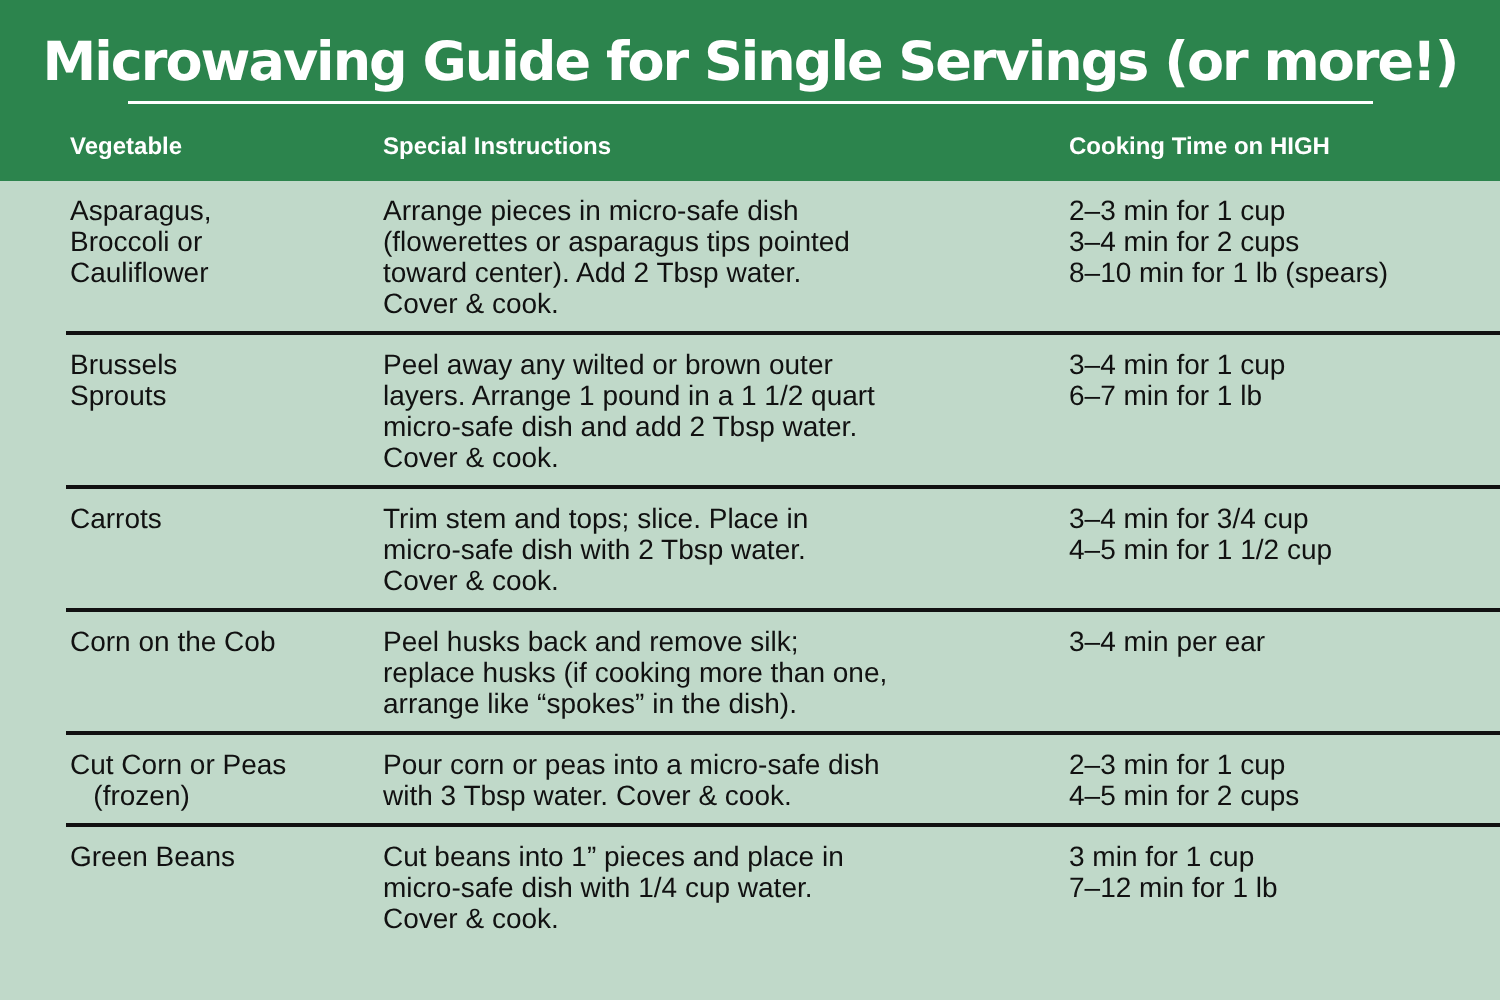Microwaving Guide for Single Servings (or more!)
| Vegetable | Special Instructions | Cooking Time on HIGH |
| --- | --- | --- |
| Asparagus, Broccoli or Cauliflower | Arrange pieces in micro-safe dish (flowerettes or asparagus tips pointed toward center). Add 2 Tbsp water. Cover & cook. | 2–3 min for 1 cup 3–4 min for 2 cups 8–10 min for 1 lb (spears) |
| Brussels Sprouts | Peel away any wilted or brown outer layers. Arrange 1 pound in a 1 1/2 quart micro-safe dish and add 2 Tbsp water. Cover & cook. | 3–4 min for 1 cup 6–7 min for 1 lb |
| Carrots | Trim stem and tops; slice. Place in micro-safe dish with 2 Tbsp water. Cover & cook. | 3–4 min for 3/4 cup 4–5 min for 1 1/2 cup |
| Corn on the Cob | Peel husks back and remove silk; replace husks (if cooking more than one, arrange like “spokes” in the dish). | 3–4 min per ear |
| Cut Corn or Peas (frozen) | Pour corn or peas into a micro-safe dish with 3 Tbsp water. Cover & cook. | 2–3 min for 1 cup 4–5 min for 2 cups |
| Green Beans | Cut beans into 1” pieces and place in micro-safe dish with 1/4 cup water. Cover & cook. | 3 min for 1 cup 7–12 min for 1 lb |